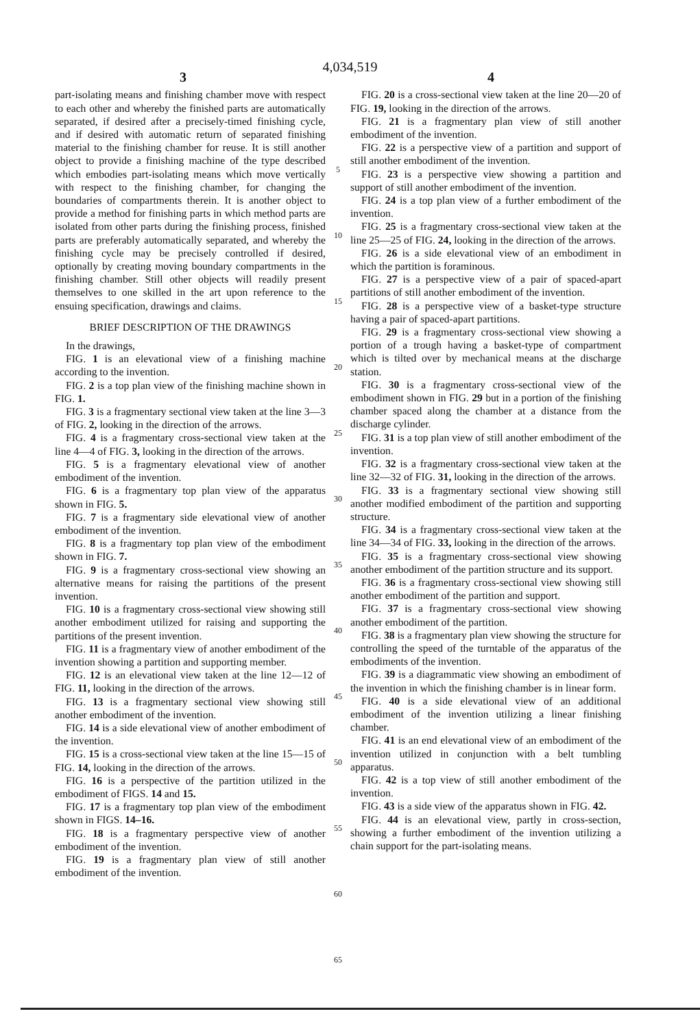4,034,519
3 4
part-isolating means and finishing chamber move with respect to each other and whereby the finished parts are automatically separated, if desired after a precisely-timed finishing cycle, and if desired with automatic return of separated finishing material to the finishing chamber for reuse. It is still another object to provide a finishing machine of the type described which embodies part-isolating means which move vertically with respect to the finishing chamber, for changing the boundaries of compartments therein. It is another object to provide a method for finishing parts in which method parts are isolated from other parts during the finishing process, finished parts are preferably automatically separated, and whereby the finishing cycle may be precisely controlled if desired, optionally by creating moving boundary compartments in the finishing chamber. Still other objects will readily present themselves to one skilled in the art upon reference to the ensuing specification, drawings and claims.
BRIEF DESCRIPTION OF THE DRAWINGS
In the drawings,
FIG. 1 is an elevational view of a finishing machine according to the invention.
FIG. 2 is a top plan view of the finishing machine shown in FIG. 1.
FIG. 3 is a fragmentary sectional view taken at the line 3—3 of FIG. 2, looking in the direction of the arrows.
FIG. 4 is a fragmentary cross-sectional view taken at the line 4—4 of FIG. 3, looking in the direction of the arrows.
FIG. 5 is a fragmentary elevational view of another embodiment of the invention.
FIG. 6 is a fragmentary top plan view of the apparatus shown in FIG. 5.
FIG. 7 is a fragmentary side elevational view of another embodiment of the invention.
FIG. 8 is a fragmentary top plan view of the embodiment shown in FIG. 7.
FIG. 9 is a fragmentary cross-sectional view showing an alternative means for raising the partitions of the present invention.
FIG. 10 is a fragmentary cross-sectional view showing still another embodiment utilized for raising and supporting the partitions of the present invention.
FIG. 11 is a fragmentary view of another embodiment of the invention showing a partition and supporting member.
FIG. 12 is an elevational view taken at the line 12—12 of FIG. 11, looking in the direction of the arrows.
FIG. 13 is a fragmentary sectional view showing still another embodiment of the invention.
FIG. 14 is a side elevational view of another embodiment of the invention.
FIG. 15 is a cross-sectional view taken at the line 15—15 of FIG. 14, looking in the direction of the arrows.
FIG. 16 is a perspective of the partition utilized in the embodiment of FIGS. 14 and 15.
FIG. 17 is a fragmentary top plan view of the embodiment shown in FIGS. 14–16.
FIG. 18 is a fragmentary perspective view of another embodiment of the invention.
FIG. 19 is a fragmentary plan view of still another embodiment of the invention.
5
10
15
20
25
30
35
40
45
50
55
60
65
FIG. 20 is a cross-sectional view taken at the line 20—20 of FIG. 19, looking in the direction of the arrows.
FIG. 21 is a fragmentary plan view of still another embodiment of the invention.
FIG. 22 is a perspective view of a partition and support of still another embodiment of the invention.
FIG. 23 is a perspective view showing a partition and support of still another embodiment of the invention.
FIG. 24 is a top plan view of a further embodiment of the invention.
FIG. 25 is a fragmentary cross-sectional view taken at the line 25—25 of FIG. 24, looking in the direction of the arrows.
FIG. 26 is a side elevational view of an embodiment in which the partition is foraminous.
FIG. 27 is a perspective view of a pair of spaced-apart partitions of still another embodiment of the invention.
FIG. 28 is a perspective view of a basket-type structure having a pair of spaced-apart partitions.
FIG. 29 is a fragmentary cross-sectional view showing a portion of a trough having a basket-type of compartment which is tilted over by mechanical means at the discharge station.
FIG. 30 is a fragmentary cross-sectional view of the embodiment shown in FIG. 29 but in a portion of the finishing chamber spaced along the chamber at a distance from the discharge cylinder.
FIG. 31 is a top plan view of still another embodiment of the invention.
FIG. 32 is a fragmentary cross-sectional view taken at the line 32—32 of FIG. 31, looking in the direction of the arrows.
FIG. 33 is a fragmentary sectional view showing still another modified embodiment of the partition and supporting structure.
FIG. 34 is a fragmentary cross-sectional view taken at the line 34—34 of FIG. 33, looking in the direction of the arrows.
FIG. 35 is a fragmentary cross-sectional view showing another embodiment of the partition structure and its support.
FIG. 36 is a fragmentary cross-sectional view showing still another embodiment of the partition and support.
FIG. 37 is a fragmentary cross-sectional view showing another embodiment of the partition.
FIG. 38 is a fragmentary plan view showing the structure for controlling the speed of the turntable of the apparatus of the embodiments of the invention.
FIG. 39 is a diagrammatic view showing an embodiment of the invention in which the finishing chamber is in linear form.
FIG. 40 is a side elevational view of an additional embodiment of the invention utilizing a linear finishing chamber.
FIG. 41 is an end elevational view of an embodiment of the invention utilized in conjunction with a belt tumbling apparatus.
FIG. 42 is a top view of still another embodiment of the invention.
FIG. 43 is a side view of the apparatus shown in FIG. 42.
FIG. 44 is an elevational view, partly in cross-section, showing a further embodiment of the invention utilizing a chain support for the part-isolating means.